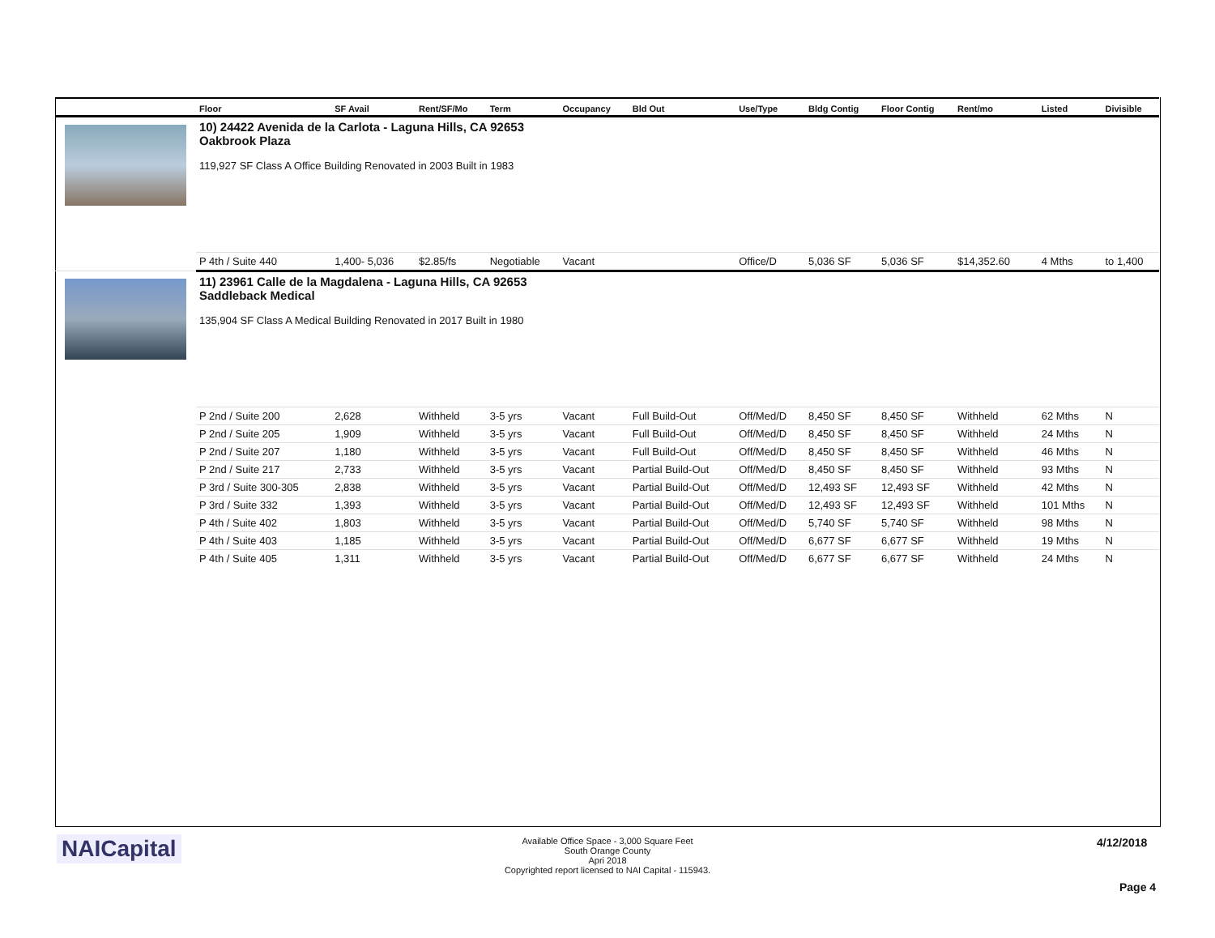| | Floor | SF Avail | Rent/SF/Mo | Term | Occupancy | Bld Out | Use/Type | Bldg Contig | Floor Contig | Rent/mo | | Listed | Divisible |
| --- | --- | --- | --- | --- | --- | --- | --- | --- | --- | --- | --- | --- | --- |
| | 10) 24422 Avenida de la Carlota - Laguna Hills, CA 92653 Oakbrook Plaza 119,927 SF Class A Office Building Renovated in 2003 Built in 1983 | | | | | | | | | | | | |
| | P 4th / Suite 440 | 1,400- 5,036 | $2.85/fs | Negotiable | Vacant | | Office/D | 5,036 SF | 5,036 SF | $14,352.60 | | 4 Mths | to 1,400 |
| | 11) 23961 Calle de la Magdalena - Laguna Hills, CA 92653 Saddleback Medical 135,904 SF Class A Medical Building Renovated in 2017 Built in 1980 | | | | | | | | | | | | |
| | P 2nd / Suite 200 | 2,628 | Withheld | 3-5 yrs | Vacant | Full Build-Out | Off/Med/D | 8,450 SF | 8,450 SF | Withheld | | 62 Mths | N |
| | P 2nd / Suite 205 | 1,909 | Withheld | 3-5 yrs | Vacant | Full Build-Out | Off/Med/D | 8,450 SF | 8,450 SF | Withheld | | 24 Mths | N |
| | P 2nd / Suite 207 | 1,180 | Withheld | 3-5 yrs | Vacant | Full Build-Out | Off/Med/D | 8,450 SF | 8,450 SF | Withheld | | 46 Mths | N |
| | P 2nd / Suite 217 | 2,733 | Withheld | 3-5 yrs | Vacant | Partial Build-Out | Off/Med/D | 8,450 SF | 8,450 SF | Withheld | | 93 Mths | N |
| | P 3rd / Suite 300-305 | 2,838 | Withheld | 3-5 yrs | Vacant | Partial Build-Out | Off/Med/D | 12,493 SF | 12,493 SF | Withheld | | 42 Mths | N |
| | P 3rd / Suite 332 | 1,393 | Withheld | 3-5 yrs | Vacant | Partial Build-Out | Off/Med/D | 12,493 SF | 12,493 SF | Withheld | | 101 Mths | N |
| | P 4th / Suite 402 | 1,803 | Withheld | 3-5 yrs | Vacant | Partial Build-Out | Off/Med/D | 5,740 SF | 5,740 SF | Withheld | | 98 Mths | N |
| | P 4th / Suite 403 | 1,185 | Withheld | 3-5 yrs | Vacant | Partial Build-Out | Off/Med/D | 6,677 SF | 6,677 SF | Withheld | | 19 Mths | N |
| | P 4th / Suite 405 | 1,311 | Withheld | 3-5 yrs | Vacant | Partial Build-Out | Off/Med/D | 6,677 SF | 6,677 SF | Withheld | | 24 Mths | N |
NAICapital
Available Office Space - 3,000 Square Feet
South Orange County
Apri 2018
Copyrighted report licensed to NAI Capital - 115943.
4/12/2018
Page 4